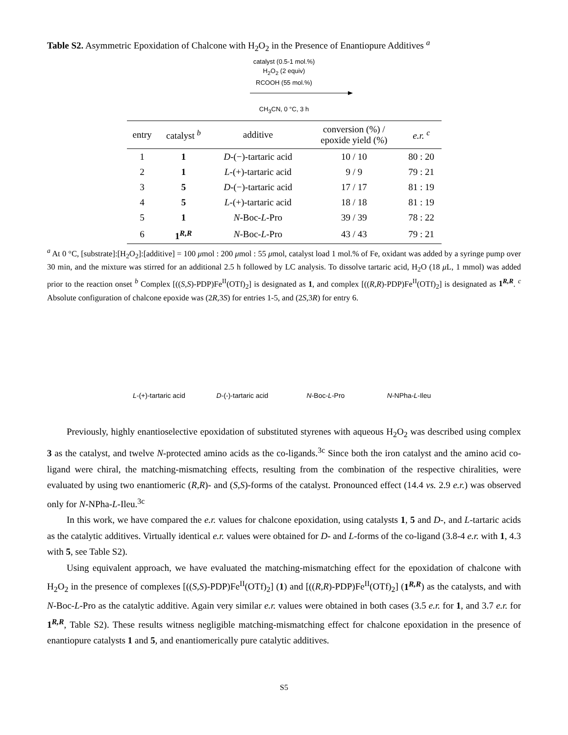Table S2. Asymmetric Epoxidation of Chalcone with H<sub>2</sub>O<sub>2</sub> in the Presence of Enantiopure Additives <sup>a</sup>
catalyst (0.5-1 mol.%)
H<sub>2</sub>O<sub>2</sub> (2 equiv)
RCOOH (55 mol.%)
CH<sub>3</sub>CN, 0 °C, 3 h
| entry | catalyst <sup>b</sup> | additive | conversion (%) / epoxide yield (%) | e.r. <sup>c</sup> |
| --- | --- | --- | --- | --- |
| 1 | 1 | D -(−)-tartaric acid | 10 / 10 | 80 : 20 |
| 2 | 1 | L -(+)-tartaric acid | 9 / 9 | 79 : 21 |
| 3 | 5 | D -(−)-tartaric acid | 17 / 17 | 81 : 19 |
| 4 | 5 | L -(+)-tartaric acid | 18 / 18 | 81 : 19 |
| 5 | 1 | N -Boc- L -Pro | 39 / 39 | 78 : 22 |
| 6 | 1<sup>R,R</sup> | N -Boc- L -Pro | 43 / 43 | 79 : 21 |
<sup>a</sup> At 0 °C, [substrate]:[H<sub>2</sub>O<sub>2</sub>]:[additive] = 100 μmol : 200 μmol : 55 μmol, catalyst load 1 mol.% of Fe, oxidant was added by a syringe pump over 30 min, and the mixture was stirred for an additional 2.5 h followed by LC analysis. To dissolve tartaric acid, H<sub>2</sub>O (18 μ L, 1 mmol) was added prior to the reaction onset <sup>b</sup> Complex [((S,S)-PDP)Fe<sup>II</sup>(OTf)<sub>2</sub>] is designated as 1, and complex [((R,R)-PDP)Fe<sup>II</sup>(OTf)<sub>2</sub>] is designated as 1<sup>R,R</sup>. <sup>c</sup> Absolute configuration of chalcone epoxide was (2R, 3S) for entries 1-5, and (2S, 3R) for entry 6.
L-(+)-tartaric acid
D-(-)-tartaric acid
N-Boc-L-Pro N-NPha-L-Ileu
Previously, highly enantioselective epoxidation of substituted styrenes with aqueous H<sub>2</sub>O<sub>2</sub> was described using complex 3 as the catalyst, and twelve N-protected amino acids as the co-ligands.<sup>3c</sup> Since both the iron catalyst and the amino acid co-ligand were chiral, the matching-mismatching effects, resulting from the combination of the respective chiralities, were evaluated by using two enantiomeric (R,R)- and (S,S)-forms of the catalyst. Pronounced effect (14.4 vs. 2.9 e.r.) was observed only for N-NPha-L-Ileu.<sup>3c</sup>
In this work, we have compared the e.r. values for chalcone epoxidation, using catalysts 1, 5 and D-, and L-tartaric acids as the catalytic additives. Virtually identical e.r. values were obtained for D- and L-forms of the co-ligand (3.8-4 e.r. with 1, 4.3 with 5, see Table S2).
Using equivalent approach, we have evaluated the matching-mismatching effect for the epoxidation of chalcone with H<sub>2</sub>O<sub>2</sub> in the presence of complexes [((S,S)-PDP)Fe<sup>II</sup>(OTf)<sub>2</sub>] (1) and [((R,R)-PDP)Fe<sup>II</sup>(OTf)<sub>2</sub>] (1<sup>R,R</sup>) as the catalysts, and with N-Boc-L-Pro as the catalytic additive. Again very similar e.r. values were obtained in both cases (3.5 e.r. for 1, and 3.7 e.r. for 1<sup>R,R</sup>, Table S2). These results witness negligible matching-mismatching effect for chalcone epoxidation in the presence of enantiopure catalysts 1 and 5, and enantiomerically pure catalytic additives.
S5